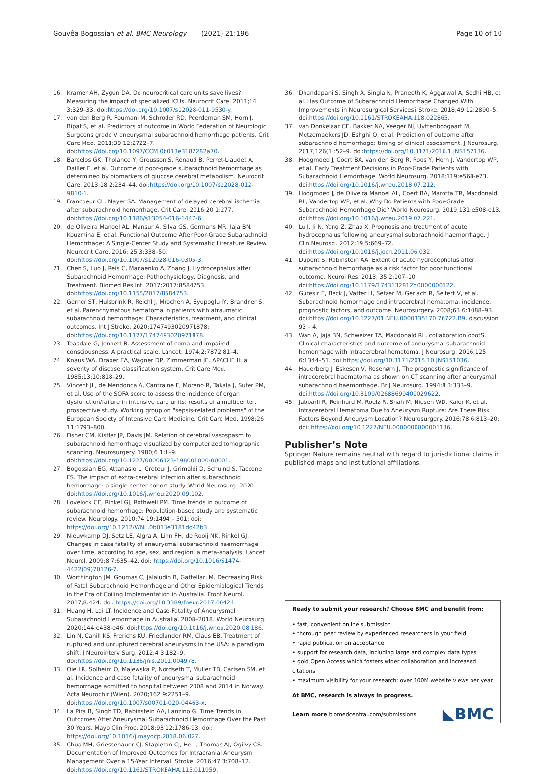Gouvêa Bogossian et al. BMC Neurology (2021) 21:196 Page 10 of 10
16. Kramer AH, Zygun DA. Do neurocritical care units save lives? Measuring the impact of specialized ICUs. Neurocrit Care. 2011;14 3:329–33. doi:https://doi.org/10.1007/s12028-011-9530-y.
17. van den Berg R, Foumani M, Schroder RD, Peerdeman SM, Horn J, Bipat S, et al. Predictors of outcome in World Federation of Neurologic Surgeons grade V aneurysmal subarachnoid hemorrhage patients. Crit Care Med. 2011;39 12:2722–7. doi:https://doi.org/10.1097/CCM.0b013e3182282a70.
18. Barcelos GK, Tholance Y, Grousson S, Renaud B, Perret-Liaudet A, Dailler F, et al. Outcome of poor-grade subarachnoid hemorrhage as determined by biomarkers of glucose cerebral metabolism. Neurocrit Care. 2013;18 2:234–44. doi:https://doi.org/10.1007/s12028-012-9810-1.
19. Francoeur CL, Mayer SA. Management of delayed cerebral ischemia after subarachnoid hemorrhage. Crit Care. 2016;20 1:277. doi:https://doi.org/10.1186/s13054-016-1447-6.
20. de Oliveira Manoel AL, Mansur A, Silva GS, Germans MR, Jaja BN, Kouzmina E, et al. Functional Outcome After Poor-Grade Subarachnoid Hemorrhage: A Single-Center Study and Systematic Literature Review. Neurocrit Care. 2016; 25 3:338–50. doi:https://doi.org/10.1007/s12028-016-0305-3.
21. Chen S, Luo J, Reis C, Manaenko A, Zhang J. Hydrocephalus after Subarachnoid Hemorrhage: Pathophysiology, Diagnosis, and Treatment. Biomed Res Int. 2017;2017:8584753. doi:https://doi.org/10.1155/2017/8584753.
22. Gerner ST, Hulsbrink R, Reichl J, Mrochen A, Eyupoglu IY, Brandner S, et al. Parenchymatous hematoma in patients with atraumatic subarachnoid hemorrhage: Characteristics, treatment, and clinical outcomes. Int J Stroke. 2020:1747493020971878; doi:https://doi.org/10.1177/1747493020971878.
23. Teasdale G, Jennett B. Assessment of coma and impaired consciousness. A practical scale. Lancet. 1974;2:7872:81–4.
24. Knaus WA, Draper EA, Wagner DP, Zimmerman JE. APACHE II: a severity of disease classification system. Crit Care Med. 1985;13:10:818–29.
25. Vincent JL, de Mendonca A, Cantraine F, Moreno R, Takala J, Suter PM, et al. Use of the SOFA score to assess the incidence of organ dysfunction/failure in intensive care units: results of a multicenter, prospective study. Working group on "sepsis-related problems" of the European Society of Intensive Care Medicine. Crit Care Med. 1998;26 11:1793–800.
26. Fisher CM, Kistler JP, Davis JM. Relation of cerebral vasospasm to subarachnoid hemorrhage visualized by computerized tomographic scanning. Neurosurgery. 1980;6 1:1–9. doi:https://doi.org/10.1227/00006123-198001000-00001.
27. Bogossian EG, Attanasio L, Creteur J, Grimaldi D, Schuind S, Taccone FS. The impact of extra-cerebral infection after subarachnoid hemorrhage: a single center cohort study. World Neurosurg. 2020. doi:https://doi.org/10.1016/j.wneu.2020.09.102.
28. Lovelock CE, Rinkel GJ, Rothwell PM. Time trends in outcome of subarachnoid hemorrhage: Population-based study and systematic review. Neurology. 2010;74 19:1494 – 501; doi: https://doi.org/10.1212/WNL.0b013e3181dd42b3.
29. Nieuwkamp DJ, Setz LE, Algra A, Linn FH, de Rooij NK, Rinkel GJ. Changes in case fatality of aneurysmal subarachnoid haemorrhage over time, according to age, sex, and region: a meta-analysis. Lancet Neurol. 2009;8 7:635–42. doi: https://doi.org/10.1016/S1474-4422(09)70126-7.
30. Worthington JM, Goumas C, Jalaludin B, Gattellari M. Decreasing Risk of Fatal Subarachnoid Hemorrhage and Other Epidemiological Trends in the Era of Coiling Implementation in Australia. Front Neurol. 2017;8:424. doi: https://doi.org/10.3389/fneur.2017.00424.
31. Huang H, Lai LT. Incidence and Case-Fatality of Aneurysmal Subarachnoid Hemorrhage in Australia, 2008–2018. World Neurosurg. 2020;144:e438-e46. doi:https://doi.org/10.1016/j.wneu.2020.08.186.
32. Lin N, Cahill KS, Frerichs KU, Friedlander RM, Claus EB. Treatment of ruptured and unruptured cerebral aneurysms in the USA: a paradigm shift. J Neurointerv Surg. 2012;4 3:182–9. doi:https://doi.org/10.1136/jnis.2011.004978.
33. Oie LR, Solheim O, Majewska P, Nordseth T, Muller TB, Carlsen SM, et al. Incidence and case fatality of aneurysmal subarachnoid hemorrhage admitted to hospital between 2008 and 2014 in Norway. Acta Neurochir (Wien). 2020;162 9:2251–9. doi:https://doi.org/10.1007/s00701-020-04463-x.
34. La Pira B, Singh TD, Rabinstein AA, Lanzino G. Time Trends in Outcomes After Aneurysmal Subarachnoid Hemorrhage Over the Past 30 Years. Mayo Clin Proc. 2018;93 12:1786-93; doi: https://doi.org/10.1016/j.mayocp.2018.06.027.
35. Chua MH, Griessenauer CJ, Stapleton CJ, He L, Thomas AJ, Ogilvy CS. Documentation of Improved Outcomes for Intracranial Aneurysm Management Over a 15-Year Interval. Stroke. 2016;47 3:708–12. doi:https://doi.org/10.1161/STROKEAHA.115.011959.
36. Dhandapani S, Singh A, Singla N, Praneeth K, Aggarwal A, Sodhi HB, et al. Has Outcome of Subarachnoid Hemorrhage Changed With Improvements in Neurosurgical Services? Stroke. 2018;49 12:2890–5. doi:https://doi.org/10.1161/STROKEAHA.118.022865.
37. van Donkelaar CE, Bakker NA, Veeger NJ, Uyttenboogaart M, Metzemaekers JD, Eshghi O, et al. Prediction of outcome after subarachnoid hemorrhage: timing of clinical assessment. J Neurosurg. 2017;126(1):52–9. doi:https://doi.org/10.3171/2016.1.JNS152136.
38. Hoogmoed J, Coert BA, van den Berg R, Roos Y, Horn J, Vandertop WP, et al. Early Treatment Decisions in Poor-Grade Patients with Subarachnoid Hemorrhage. World Neurosurg. 2018;119:e568-e73. doi:https://doi.org/10.1016/j.wneu.2018.07.212.
39. Hoogmoed J, de Oliveira Manoel AL, Coert BA, Marotta TR, Macdonald RL, Vandertop WP, et al. Why Do Patients with Poor-Grade Subarachnoid Hemorrhage Die? World Neurosurg. 2019;131:e508-e13. doi:https://doi.org/10.1016/j.wneu.2019.07.221.
40. Lu J, Ji N, Yang Z, Zhao X. Prognosis and treatment of acute hydrocephalus following aneurysmal subarachnoid haemorrhage. J Clin Neurosci. 2012;19 5:669–72. doi:https://doi.org/10.1016/j.jocn.2011.06.032.
41. Dupont S, Rabinstein AA. Extent of acute hydrocephalus after subarachnoid hemorrhage as a risk factor for poor functional outcome. Neurol Res. 2013; 35 2:107–10. doi:https://doi.org/10.1179/1743132812Y.0000000122.
42. Guresir E, Beck J, Vatter H, Setzer M, Gerlach R, Seifert V, et al. Subarachnoid hemorrhage and intracerebral hematoma: incidence, prognostic factors, and outcome. Neurosurgery. 2008;63 6:1088–93. doi:https://doi.org/10.1227/01.NEU.0000335170.76722.B9. discussion 93 – 4.
43. Wan A, Jaja BN, Schweizer TA, Macdonald RL, collaboration obotS. Clinical characteristics and outcome of aneurysmal subarachnoid hemorrhage with intracerebral hematoma. J Neurosurg. 2016;125 6:1344–51. doi:https://doi.org/10.3171/2015.10.JNS151036.
44. Hauerberg J, Eskesen V, Rosenørn J. The prognostic significance of intracerebral haematoma as shown on CT scanning after aneurysmal subarachnoid haemorrhage. Br J Neurosurg. 1994;8 3:333–9. doi:https://doi.org/10.3109/02688699409029622.
45. Jabbarli R, Reinhard M, Roelz R, Shah M, Niesen WD, Kaier K, et al. Intracerebral Hematoma Due to Aneurysm Rupture: Are There Risk Factors Beyond Aneurysm Location? Neurosurgery. 2016;78 6:813–20; doi: https://doi.org/10.1227/NEU.0000000000001136.
Publisher’s Note
Springer Nature remains neutral with regard to jurisdictional claims in published maps and institutional affiliations.
Ready to submit your research? Choose BMC and benefit from:
• fast, convenient online submission
• thorough peer review by experienced researchers in your field
• rapid publication on acceptance
• support for research data, including large and complex data types
• gold Open Access which fosters wider collaboration and increased citations
• maximum visibility for your research: over 100M website views per year
At BMC, research is always in progress.
Learn more biomedcentral.com/submissions
◣BMC